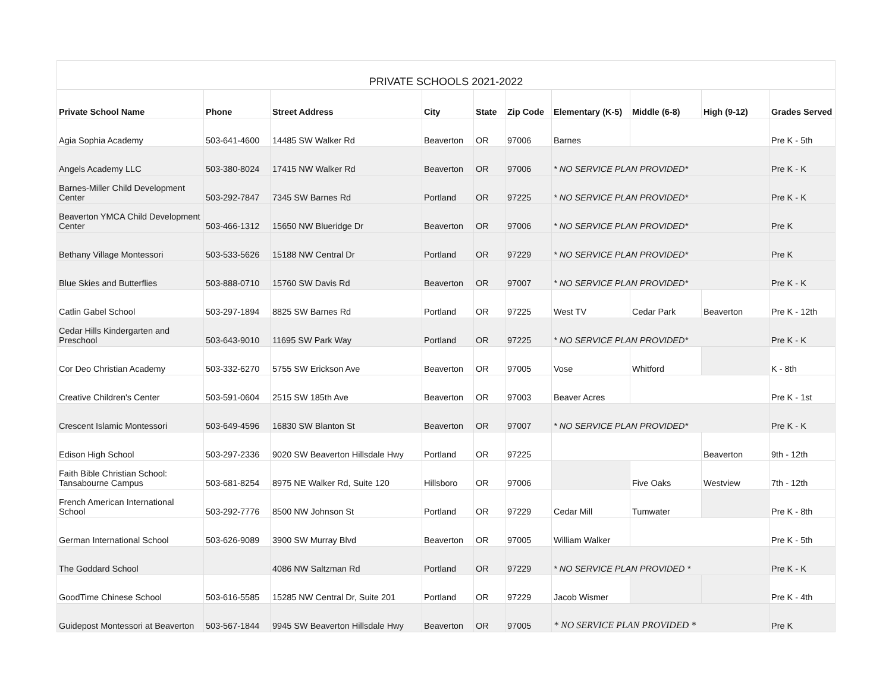| PRIVATE SCHOOLS 2021-2022 | | | | | | | | | |
| --- | --- | --- | --- | --- | --- | --- | --- | --- | --- |
| Private School Name | Phone | Street Address | City | State | Zip Code | Elementary (K-5) | Middle (6-8) | High (9-12) | Grades Served |
| Agia Sophia Academy | 503-641-4600 | 14485 SW Walker Rd | Beaverton | OR | 97006 | Barnes | | | Pre K - 5th |
| Angels Academy LLC | 503-380-8024 | 17415 NW Walker Rd | Beaverton | OR | 97006 | * NO SERVICE PLAN PROVIDED* | | | Pre K - K |
| Barnes-Miller Child Development Center | 503-292-7847 | 7345 SW Barnes Rd | Portland | OR | 97225 | * NO SERVICE PLAN PROVIDED* | | | Pre K - K |
| Beaverton YMCA Child Development Center | 503-466-1312 | 15650 NW Blueridge Dr | Beaverton | OR | 97006 | * NO SERVICE PLAN PROVIDED* | | | Pre K |
| Bethany Village Montessori | 503-533-5626 | 15188 NW Central Dr | Portland | OR | 97229 | * NO SERVICE PLAN PROVIDED* | | | Pre K |
| Blue Skies and Butterflies | 503-888-0710 | 15760 SW Davis Rd | Beaverton | OR | 97007 | * NO SERVICE PLAN PROVIDED* | | | Pre K - K |
| Catlin Gabel School | 503-297-1894 | 8825 SW Barnes Rd | Portland | OR | 97225 | West TV | Cedar Park | Beaverton | Pre K - 12th |
| Cedar Hills Kindergarten and Preschool | 503-643-9010 | 11695 SW Park Way | Portland | OR | 97225 | * NO SERVICE PLAN PROVIDED* | | | Pre K - K |
| Cor Deo Christian Academy | 503-332-6270 | 5755 SW Erickson Ave | Beaverton | OR | 97005 | Vose | Whitford | | K - 8th |
| Creative Children's Center | 503-591-0604 | 2515 SW 185th Ave | Beaverton | OR | 97003 | Beaver Acres | | | Pre K - 1st |
| Crescent Islamic Montessori | 503-649-4596 | 16830 SW Blanton St | Beaverton | OR | 97007 | * NO SERVICE PLAN PROVIDED* | | | Pre K - K |
| Edison High School | 503-297-2336 | 9020 SW Beaverton Hillsdale Hwy | Portland | OR | 97225 | | | Beaverton | 9th - 12th |
| Faith Bible Christian School: Tansabourne Campus | 503-681-8254 | 8975 NE Walker Rd, Suite 120 | Hillsboro | OR | 97006 | | Five Oaks | Westview | 7th - 12th |
| French American International School | 503-292-7776 | 8500 NW Johnson St | Portland | OR | 97229 | Cedar Mill | Tumwater | | Pre K - 8th |
| German International School | 503-626-9089 | 3900 SW Murray Blvd | Beaverton | OR | 97005 | William Walker | | | Pre K - 5th |
| The Goddard School | | 4086 NW Saltzman Rd | Portland | OR | 97229 | * NO SERVICE PLAN PROVIDED * | | | Pre K - K |
| GoodTime Chinese School | 503-616-5585 | 15285 NW Central Dr, Suite 201 | Portland | OR | 97229 | Jacob Wismer | | | Pre K - 4th |
| Guidepost Montessori at Beaverton | 503-567-1844 | 9945 SW Beaverton Hillsdale Hwy | Beaverton | OR | 97005 | * NO SERVICE PLAN PROVIDED * | | | Pre K |